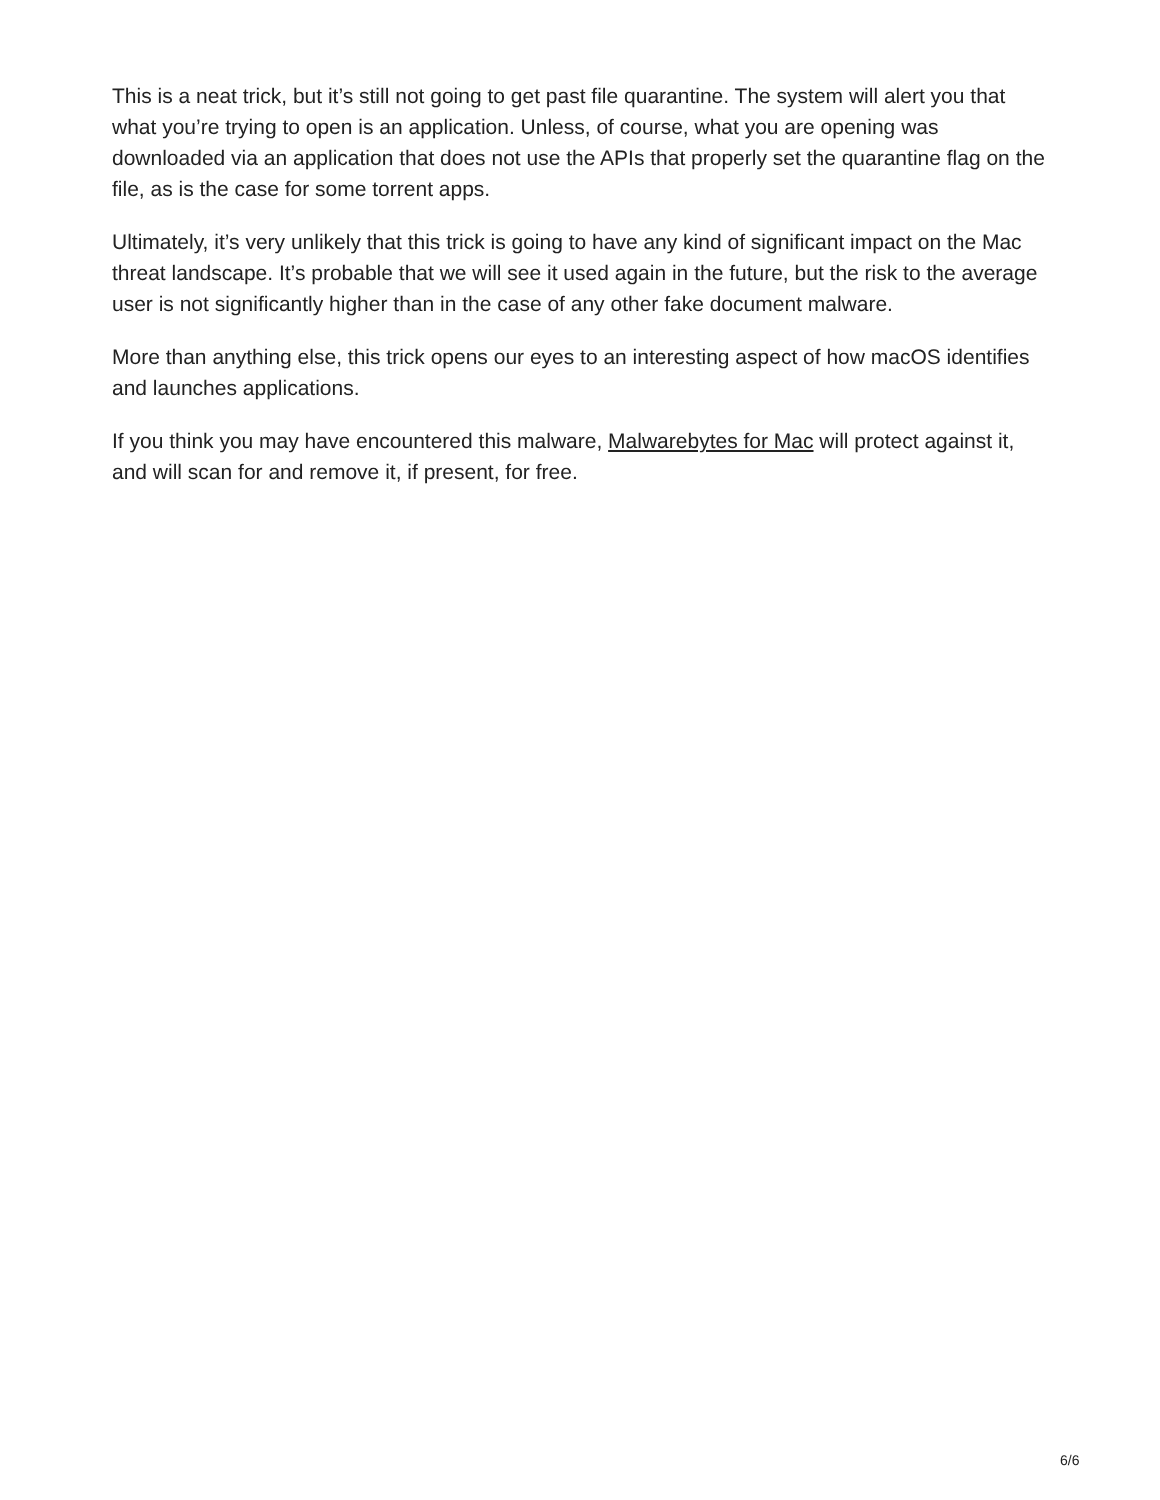This is a neat trick, but it’s still not going to get past file quarantine. The system will alert you that what you’re trying to open is an application. Unless, of course, what you are opening was downloaded via an application that does not use the APIs that properly set the quarantine flag on the file, as is the case for some torrent apps.
Ultimately, it’s very unlikely that this trick is going to have any kind of significant impact on the Mac threat landscape. It’s probable that we will see it used again in the future, but the risk to the average user is not significantly higher than in the case of any other fake document malware.
More than anything else, this trick opens our eyes to an interesting aspect of how macOS identifies and launches applications.
If you think you may have encountered this malware, Malwarebytes for Mac will protect against it, and will scan for and remove it, if present, for free.
6/6